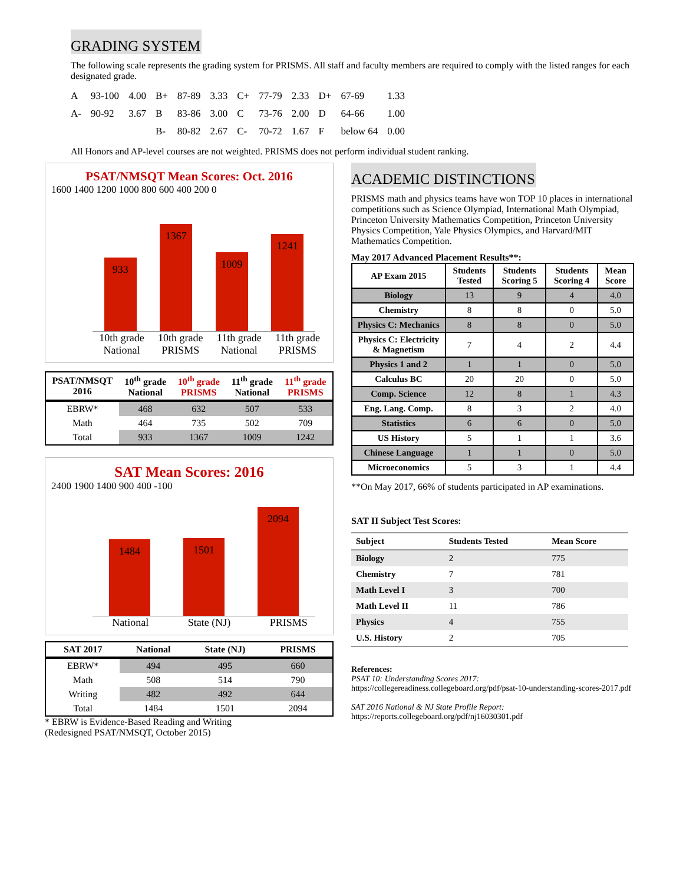GRADING SYSTEM
The following scale represents the grading system for PRISMS. All staff and faculty members are required to comply with the listed ranges for each designated grade.
| A | 93-100 | 4.00 | B+ | 87-89 | 3.33 | C+ | 77-79 | 2.33 | D+ | 67-69 | 1.33 |
| A- | 90-92 | 3.67 | B | 83-86 | 3.00 | C | 73-76 | 2.00 | D | 64-66 | 1.00 |
| | | | B- | 80-82 | 2.67 | C- | 70-72 | 1.67 | F | below 64 | 0.00 |
All Honors and AP-level courses are not weighted. PRISMS does not perform individual student ranking.
PSAT/NMSQT Mean Scores: Oct. 2016
1600 1400 1200 1000 800 600 400 200 0
933
1367
1009
1241
10th grade National 10th grade PRISMS 11th grade National 11th grade PRISMS
| PSAT/NMSQT 2016 | 10<sup>th</sup> grade National | 10<sup>th</sup> grade PRISMS | 11<sup>th</sup> grade National | 11<sup>th</sup> grade PRISMS |
| --- | --- | --- | --- | --- |
| EBRW* | 468 | 632 | 507 | 533 |
| Math | 464 | 735 | 502 | 709 |
| Total | 933 | 1367 | 1009 | 1242 |
SAT Mean Scores: 2016
2400 1900 1400 900 400 -100
1484
1501
2094
National State (NJ) PRISMS
| SAT 2017 | National | State (NJ) | PRISMS |
| --- | --- | --- | --- |
| EBRW* | 494 | 495 | 660 |
| Math | 508 | 514 | 790 |
| Writing | 482 | 492 | 644 |
| Total | 1484 | 1501 | 2094 |
* EBRW is Evidence-Based Reading and Writing
(Redesigned PSAT/NMSQT, October 2015)
ACADEMIC DISTINCTIONS
PRISMS math and physics teams have won TOP 10 places in international competitions such as Science Olympiad, International Math Olympiad, Princeton University Mathematics Competition, Princeton University Physics Competition, Yale Physics Olympics, and Harvard/MIT Mathematics Competition.
May 2017 Advanced Placement Results**:
| AP Exam 2015 | Students Tested | Students Scoring 5 | Students Scoring 4 | Mean Score |
| --- | --- | --- | --- | --- |
| Biology | 13 | 9 | 4 | 4.0 |
| Chemistry | 8 | 8 | 0 | 5.0 |
| Physics C: Mechanics | 8 | 8 | 0 | 5.0 |
| Physics C: Electricity & Magnetism | 7 | 4 | 2 | 4.4 |
| Physics 1 and 2 | 1 | 1 | 0 | 5.0 |
| Calculus BC | 20 | 20 | 0 | 5.0 |
| Comp. Science | 12 | 8 | 1 | 4.3 |
| Eng. Lang. Comp. | 8 | 3 | 2 | 4.0 |
| Statistics | 6 | 6 | 0 | 5.0 |
| US History | 5 | 1 | 1 | 3.6 |
| Chinese Language | 1 | 1 | 0 | 5.0 |
| Microeconomics | 5 | 3 | 1 | 4.4 |
**On May 2017, 66% of students participated in AP examinations.
SAT II Subject Test Scores:
| Subject | Students Tested | Mean Score |
| --- | --- | --- |
| Biology | 2 | 775 |
| Chemistry | 7 | 781 |
| Math Level I | 3 | 700 |
| Math Level II | 11 | 786 |
| Physics | 4 | 755 |
| U.S. History | 2 | 705 |
References:
PSAT 10: Understanding Scores 2017:
https://collegereadiness.collegeboard.org/pdf/psat-10-understanding-scores-2017.pdf
SAT 2016 National & NJ State Profile Report:
https://reports.collegeboard.org/pdf/nj16030301.pdf